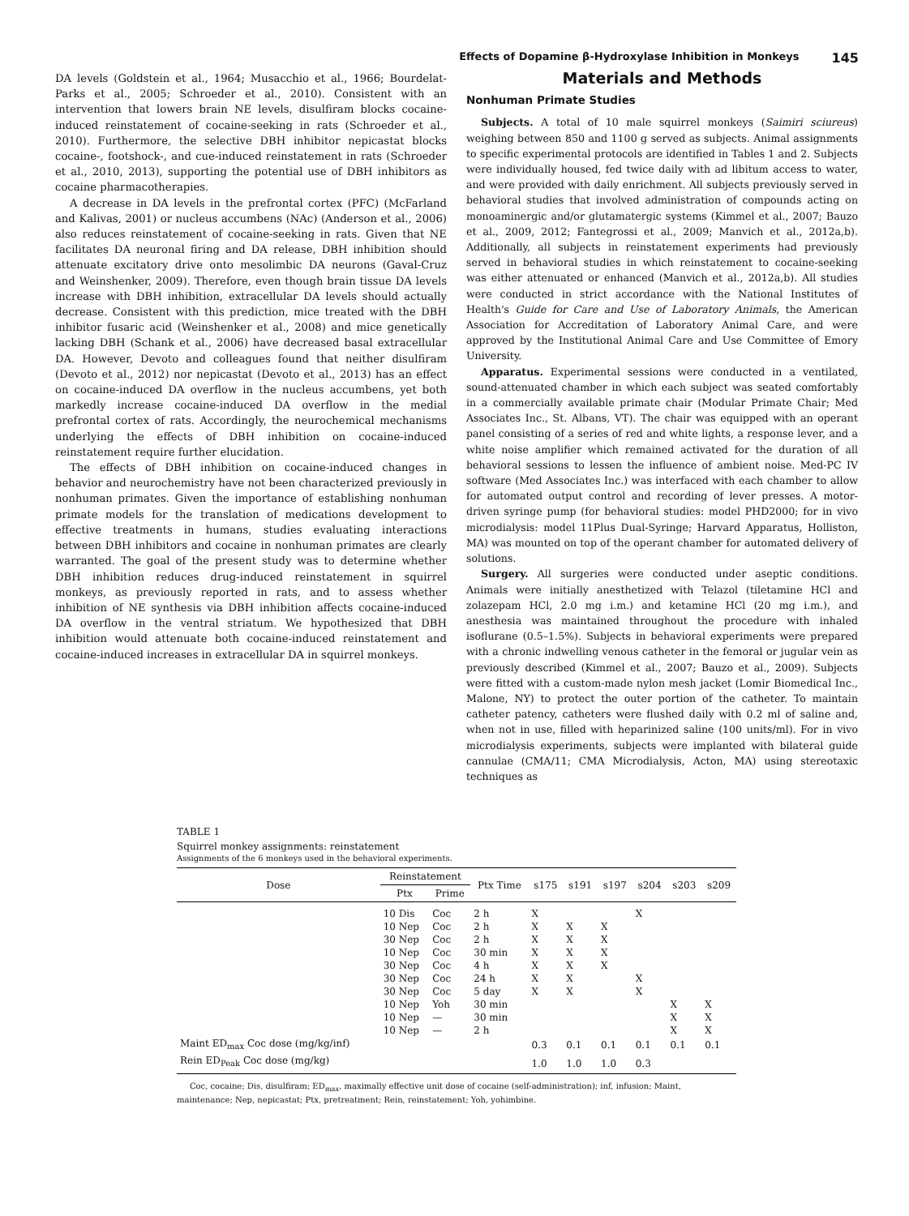Effects of Dopamine β-Hydroxylase Inhibition in Monkeys 145
DA levels (Goldstein et al., 1964; Musacchio et al., 1966; Bourdelat-Parks et al., 2005; Schroeder et al., 2010). Consistent with an intervention that lowers brain NE levels, disulfiram blocks cocaine-induced reinstatement of cocaine-seeking in rats (Schroeder et al., 2010). Furthermore, the selective DBH inhibitor nepicastat blocks cocaine-, footshock-, and cue-induced reinstatement in rats (Schroeder et al., 2010, 2013), supporting the potential use of DBH inhibitors as cocaine pharmacotherapies.
A decrease in DA levels in the prefrontal cortex (PFC) (McFarland and Kalivas, 2001) or nucleus accumbens (NAc) (Anderson et al., 2006) also reduces reinstatement of cocaine-seeking in rats. Given that NE facilitates DA neuronal firing and DA release, DBH inhibition should attenuate excitatory drive onto mesolimbic DA neurons (Gaval-Cruz and Weinshenker, 2009). Therefore, even though brain tissue DA levels increase with DBH inhibition, extracellular DA levels should actually decrease. Consistent with this prediction, mice treated with the DBH inhibitor fusaric acid (Weinshenker et al., 2008) and mice genetically lacking DBH (Schank et al., 2006) have decreased basal extracellular DA. However, Devoto and colleagues found that neither disulfiram (Devoto et al., 2012) nor nepicastat (Devoto et al., 2013) has an effect on cocaine-induced DA overflow in the nucleus accumbens, yet both markedly increase cocaine-induced DA overflow in the medial prefrontal cortex of rats. Accordingly, the neurochemical mechanisms underlying the effects of DBH inhibition on cocaine-induced reinstatement require further elucidation.
The effects of DBH inhibition on cocaine-induced changes in behavior and neurochemistry have not been characterized previously in nonhuman primates. Given the importance of establishing nonhuman primate models for the translation of medications development to effective treatments in humans, studies evaluating interactions between DBH inhibitors and cocaine in nonhuman primates are clearly warranted. The goal of the present study was to determine whether DBH inhibition reduces drug-induced reinstatement in squirrel monkeys, as previously reported in rats, and to assess whether inhibition of NE synthesis via DBH inhibition affects cocaine-induced DA overflow in the ventral striatum. We hypothesized that DBH inhibition would attenuate both cocaine-induced reinstatement and cocaine-induced increases in extracellular DA in squirrel monkeys.
Materials and Methods
Nonhuman Primate Studies
Subjects. A total of 10 male squirrel monkeys (Saimiri sciureus) weighing between 850 and 1100 g served as subjects. Animal assignments to specific experimental protocols are identified in Tables 1 and 2. Subjects were individually housed, fed twice daily with ad libitum access to water, and were provided with daily enrichment. All subjects previously served in behavioral studies that involved administration of compounds acting on monoaminergic and/or glutamatergic systems (Kimmel et al., 2007; Bauzo et al., 2009, 2012; Fantegrossi et al., 2009; Manvich et al., 2012a,b). Additionally, all subjects in reinstatement experiments had previously served in behavioral studies in which reinstatement to cocaine-seeking was either attenuated or enhanced (Manvich et al., 2012a,b). All studies were conducted in strict accordance with the National Institutes of Health's Guide for Care and Use of Laboratory Animals, the American Association for Accreditation of Laboratory Animal Care, and were approved by the Institutional Animal Care and Use Committee of Emory University.
Apparatus. Experimental sessions were conducted in a ventilated, sound-attenuated chamber in which each subject was seated comfortably in a commercially available primate chair (Modular Primate Chair; Med Associates Inc., St. Albans, VT). The chair was equipped with an operant panel consisting of a series of red and white lights, a response lever, and a white noise amplifier which remained activated for the duration of all behavioral sessions to lessen the influence of ambient noise. Med-PC IV software (Med Associates Inc.) was interfaced with each chamber to allow for automated output control and recording of lever presses. A motor-driven syringe pump (for behavioral studies: model PHD2000; for in vivo microdialysis: model 11Plus Dual-Syringe; Harvard Apparatus, Holliston, MA) was mounted on top of the operant chamber for automated delivery of solutions.
Surgery. All surgeries were conducted under aseptic conditions. Animals were initially anesthetized with Telazol (tiletamine HCl and zolazepam HCl, 2.0 mg i.m.) and ketamine HCl (20 mg i.m.), and anesthesia was maintained throughout the procedure with inhaled isoflurane (0.5–1.5%). Subjects in behavioral experiments were prepared with a chronic indwelling venous catheter in the femoral or jugular vein as previously described (Kimmel et al., 2007; Bauzo et al., 2009). Subjects were fitted with a custom-made nylon mesh jacket (Lomir Biomedical Inc., Malone, NY) to protect the outer portion of the catheter. To maintain catheter patency, catheters were flushed daily with 0.2 ml of saline and, when not in use, filled with heparinized saline (100 units/ml). For in vivo microdialysis experiments, subjects were implanted with bilateral guide cannulae (CMA/11; CMA Microdialysis, Acton, MA) using stereotaxic techniques as
TABLE 1
Squirrel monkey assignments: reinstatement
Assignments of the 6 monkeys used in the behavioral experiments.
| Dose | Reinstatement | | Ptx Time | s175 | s191 | s197 | s204 | s203 | s209 |
| --- | --- | --- | --- | --- | --- | --- | --- | --- | --- |
| | Ptx | Prime | | | | | | | |
| | 10 Dis | Coc | 2 h | X | | | X | | |
| | 10 Nep | Coc | 2 h | X | X | X | | | |
| | 30 Nep | Coc | 2 h | X | X | X | | | |
| | 10 Nep | Coc | 30 min | X | X | X | | | |
| | 30 Nep | Coc | 4 h | X | X | X | | | |
| | 30 Nep | Coc | 24 h | X | X | | X | | |
| | 30 Nep | Coc | 5 day | X | X | | X | | |
| | 10 Nep | Yoh | 30 min | | | | | X | X |
| | 10 Nep | — | 30 min | | | | | X | X |
| | 10 Nep | — | 2 h | | | | | X | X |
| Maint ED<sub>max</sub> Coc dose (mg/kg/inf) | | | | 0.3 | 0.1 | 0.1 | 0.1 | 0.1 | 0.1 |
| Rein ED<sub>Peak</sub> Coc dose (mg/kg) | | | | 1.0 | 1.0 | 1.0 | 0.3 | | |
Coc, cocaine; Dis, disulfiram; ED<sub>max</sub>, maximally effective unit dose of cocaine (self-administration); inf, infusion; Maint, maintenance; Nep, nepicastat; Ptx, pretreatment; Rein, reinstatement; Yoh, yohimbine.